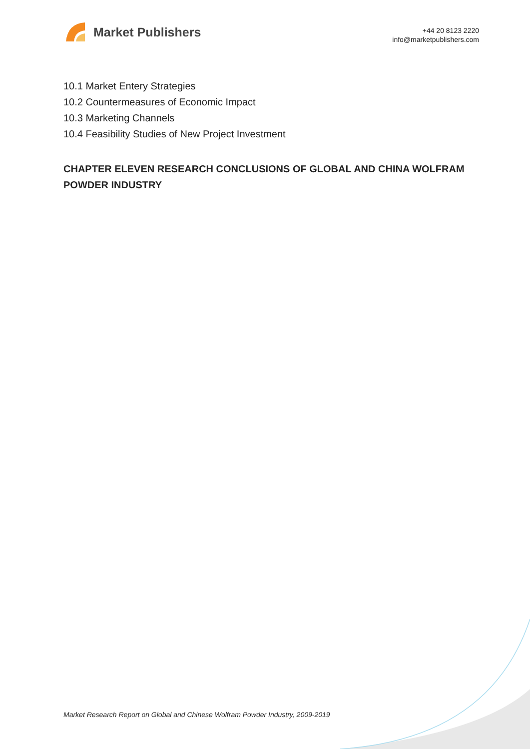Market Publishers
+44 20 8123 2220
info@marketpublishers.com
10.1 Market Entery Strategies
10.2 Countermeasures of Economic Impact
10.3 Marketing Channels
10.4 Feasibility Studies of New Project Investment
CHAPTER ELEVEN RESEARCH CONCLUSIONS OF GLOBAL AND CHINA WOLFRAM POWDER INDUSTRY
Market Research Report on Global and Chinese Wolfram Powder Industry, 2009-2019